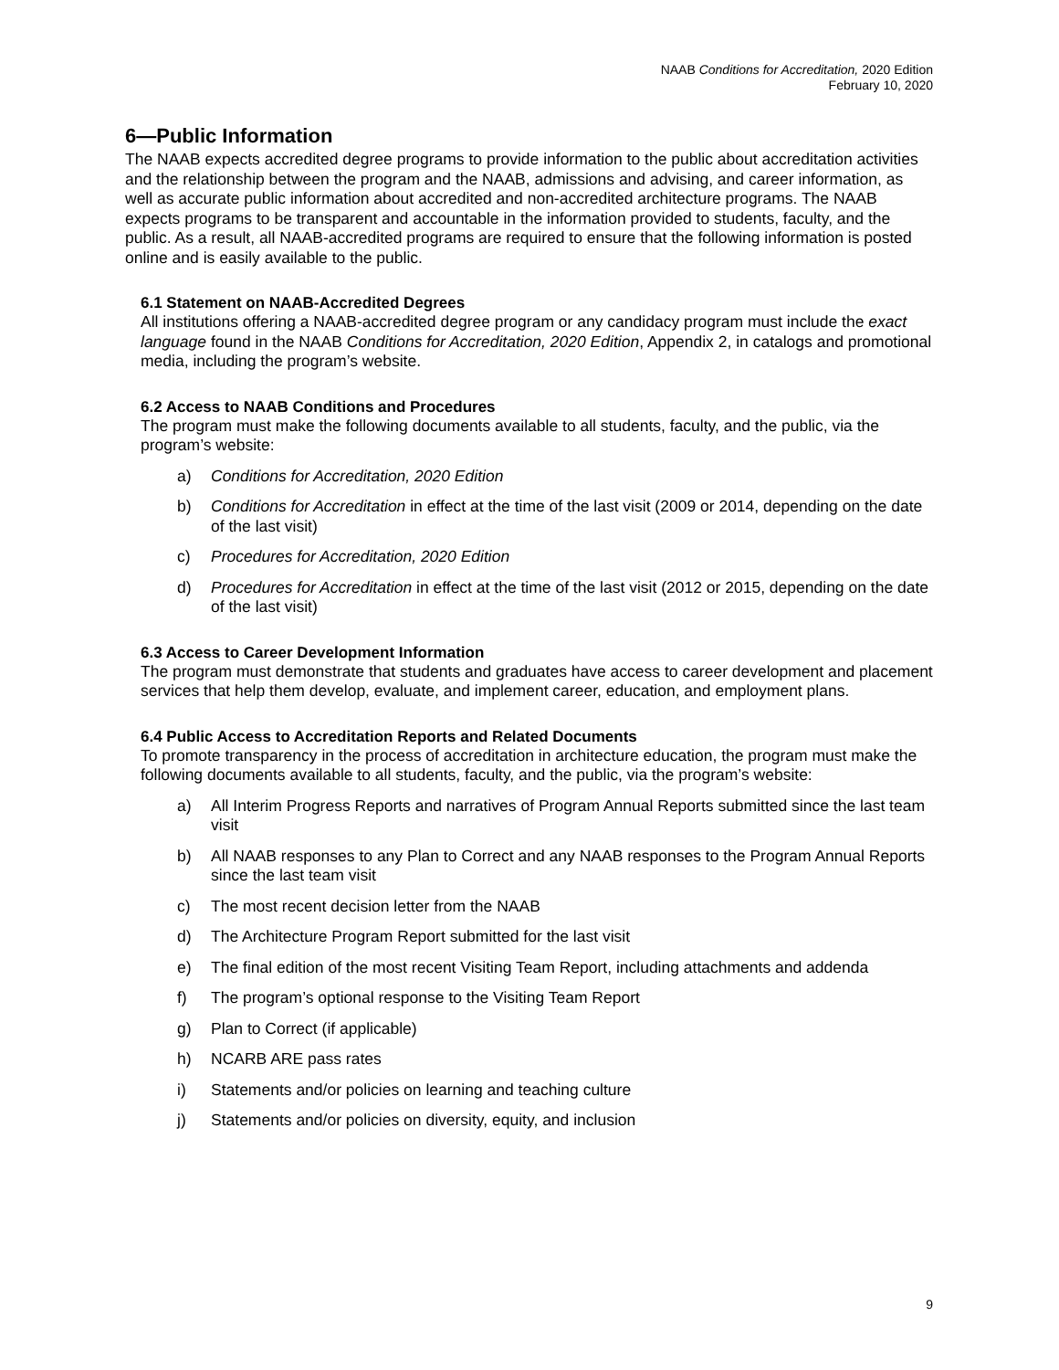NAAB Conditions for Accreditation, 2020 Edition
February 10, 2020
6—Public Information
The NAAB expects accredited degree programs to provide information to the public about accreditation activities and the relationship between the program and the NAAB, admissions and advising, and career information, as well as accurate public information about accredited and non-accredited architecture programs. The NAAB expects programs to be transparent and accountable in the information provided to students, faculty, and the public. As a result, all NAAB-accredited programs are required to ensure that the following information is posted online and is easily available to the public.
6.1 Statement on NAAB-Accredited Degrees
All institutions offering a NAAB-accredited degree program or any candidacy program must include the exact language found in the NAAB Conditions for Accreditation, 2020 Edition, Appendix 2, in catalogs and promotional media, including the program’s website.
6.2 Access to NAAB Conditions and Procedures
The program must make the following documents available to all students, faculty, and the public, via the program’s website:
a) Conditions for Accreditation, 2020 Edition
b) Conditions for Accreditation in effect at the time of the last visit (2009 or 2014, depending on the date of the last visit)
c) Procedures for Accreditation, 2020 Edition
d) Procedures for Accreditation in effect at the time of the last visit (2012 or 2015, depending on the date of the last visit)
6.3 Access to Career Development Information
The program must demonstrate that students and graduates have access to career development and placement services that help them develop, evaluate, and implement career, education, and employment plans.
6.4 Public Access to Accreditation Reports and Related Documents
To promote transparency in the process of accreditation in architecture education, the program must make the following documents available to all students, faculty, and the public, via the program’s website:
a) All Interim Progress Reports and narratives of Program Annual Reports submitted since the last team visit
b) All NAAB responses to any Plan to Correct and any NAAB responses to the Program Annual Reports since the last team visit
c) The most recent decision letter from the NAAB
d) The Architecture Program Report submitted for the last visit
e) The final edition of the most recent Visiting Team Report, including attachments and addenda
f) The program’s optional response to the Visiting Team Report
g) Plan to Correct (if applicable)
h) NCARB ARE pass rates
i) Statements and/or policies on learning and teaching culture
j) Statements and/or policies on diversity, equity, and inclusion
9